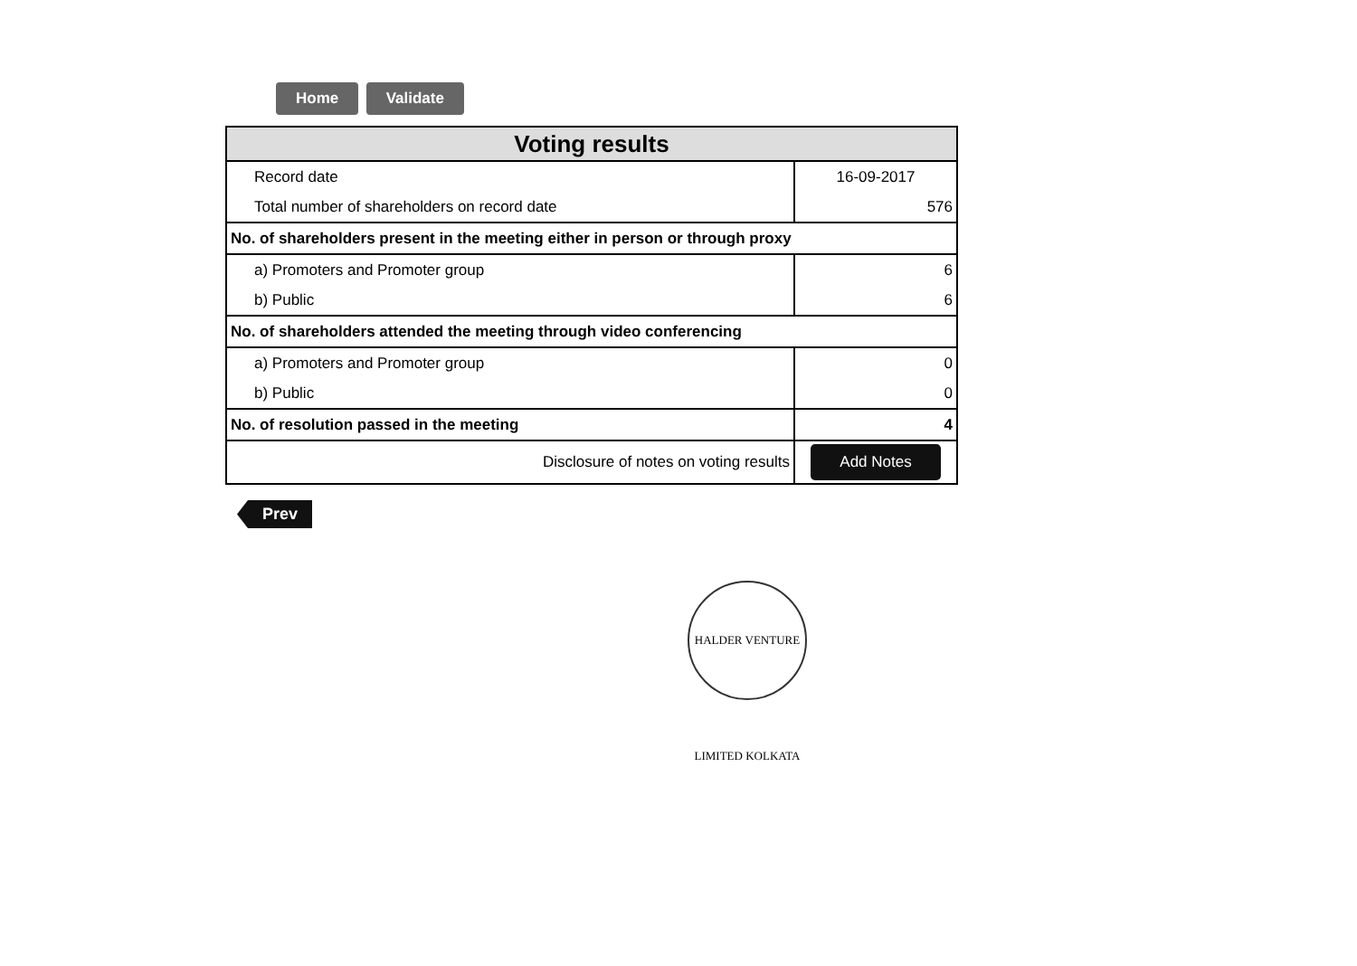Home Validate
| Voting results | |
| --- | --- |
| Record date | 16-09-2017 |
| Total number of shareholders on record date | 576 |
| No. of shareholders present in the meeting either in person or through proxy | |
| a) Promoters and Promoter group | 6 |
| b) Public | 6 |
| No. of shareholders attended the meeting through video conferencing | |
| a) Promoters and Promoter group | 0 |
| b) Public | 0 |
| No. of resolution passed in the meeting | 4 |
| Disclosure of notes on voting results | Add Notes |
Prev
HALDER VENTURE LIMITED KOLKATA